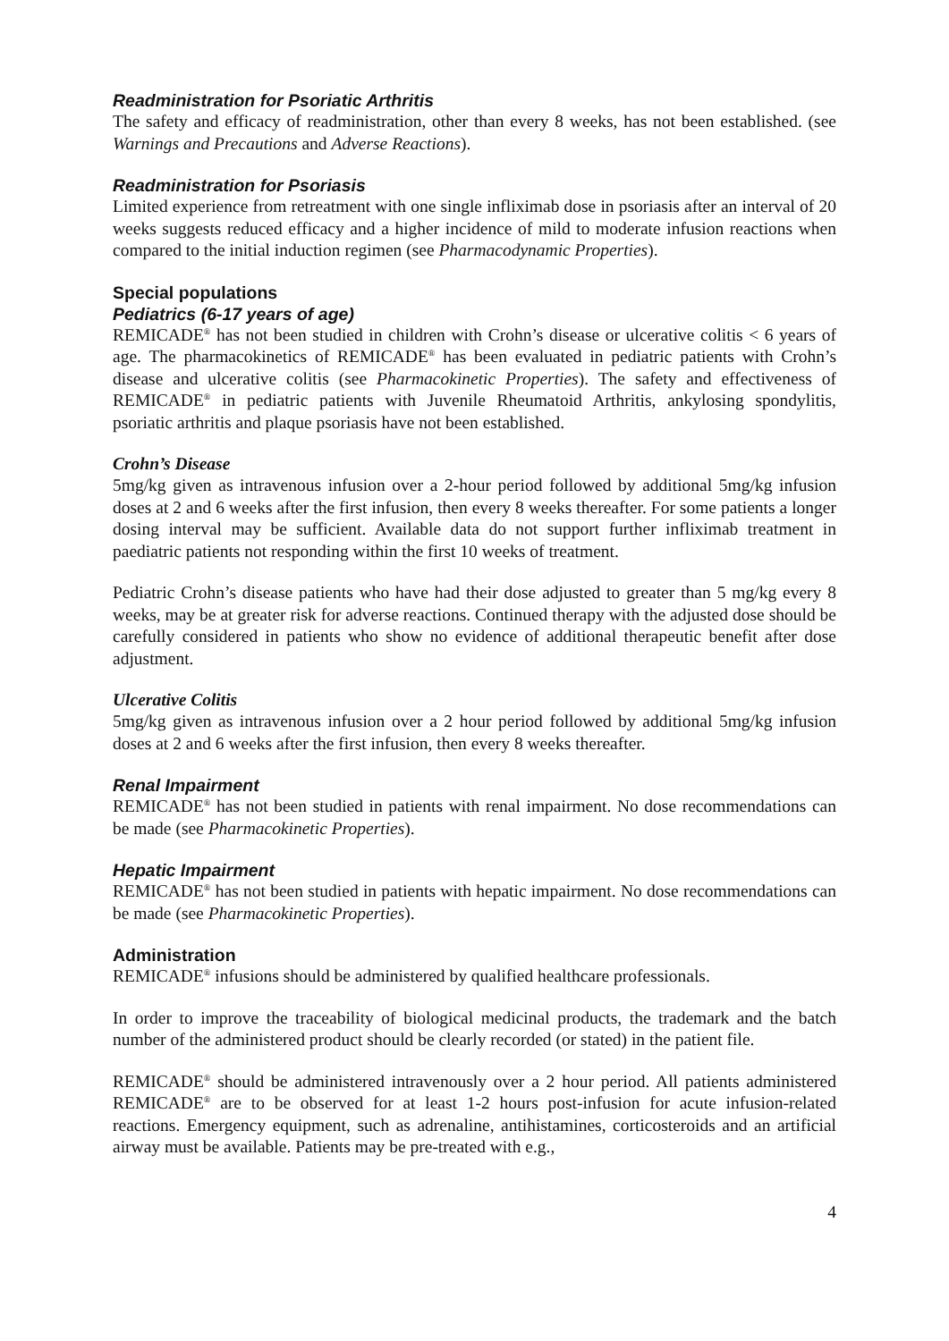Readministration for Psoriatic Arthritis
The safety and efficacy of readministration, other than every 8 weeks, has not been established. (see Warnings and Precautions and Adverse Reactions).
Readministration for Psoriasis
Limited experience from retreatment with one single infliximab dose in psoriasis after an interval of 20 weeks suggests reduced efficacy and a higher incidence of mild to moderate infusion reactions when compared to the initial induction regimen (see Pharmacodynamic Properties).
Special populations
Pediatrics (6-17 years of age)
REMICADE<sup>®</sup> has not been studied in children with Crohn’s disease or ulcerative colitis < 6 years of age. The pharmacokinetics of REMICADE<sup>®</sup> has been evaluated in pediatric patients with Crohn’s disease and ulcerative colitis (see Pharmacokinetic Properties). The safety and effectiveness of REMICADE<sup>®</sup> in pediatric patients with Juvenile Rheumatoid Arthritis, ankylosing spondylitis, psoriatic arthritis and plaque psoriasis have not been established.
Crohn’s Disease
5mg/kg given as intravenous infusion over a 2-hour period followed by additional 5mg/kg infusion doses at 2 and 6 weeks after the first infusion, then every 8 weeks thereafter. For some patients a longer dosing interval may be sufficient. Available data do not support further infliximab treatment in paediatric patients not responding within the first 10 weeks of treatment.
Pediatric Crohn’s disease patients who have had their dose adjusted to greater than 5 mg/kg every 8 weeks, may be at greater risk for adverse reactions. Continued therapy with the adjusted dose should be carefully considered in patients who show no evidence of additional therapeutic benefit after dose adjustment.
Ulcerative Colitis
5mg/kg given as intravenous infusion over a 2 hour period followed by additional 5mg/kg infusion doses at 2 and 6 weeks after the first infusion, then every 8 weeks thereafter.
Renal Impairment
REMICADE<sup>®</sup> has not been studied in patients with renal impairment. No dose recommendations can be made (see Pharmacokinetic Properties).
Hepatic Impairment
REMICADE<sup>®</sup> has not been studied in patients with hepatic impairment. No dose recommendations can be made (see Pharmacokinetic Properties).
Administration
REMICADE<sup>®</sup> infusions should be administered by qualified healthcare professionals.
In order to improve the traceability of biological medicinal products, the trademark and the batch number of the administered product should be clearly recorded (or stated) in the patient file.
REMICADE<sup>®</sup> should be administered intravenously over a 2 hour period. All patients administered REMICADE<sup>®</sup> are to be observed for at least 1-2 hours post-infusion for acute infusion-related reactions. Emergency equipment, such as adrenaline, antihistamines, corticosteroids and an artificial airway must be available. Patients may be pre-treated with e.g.,
4